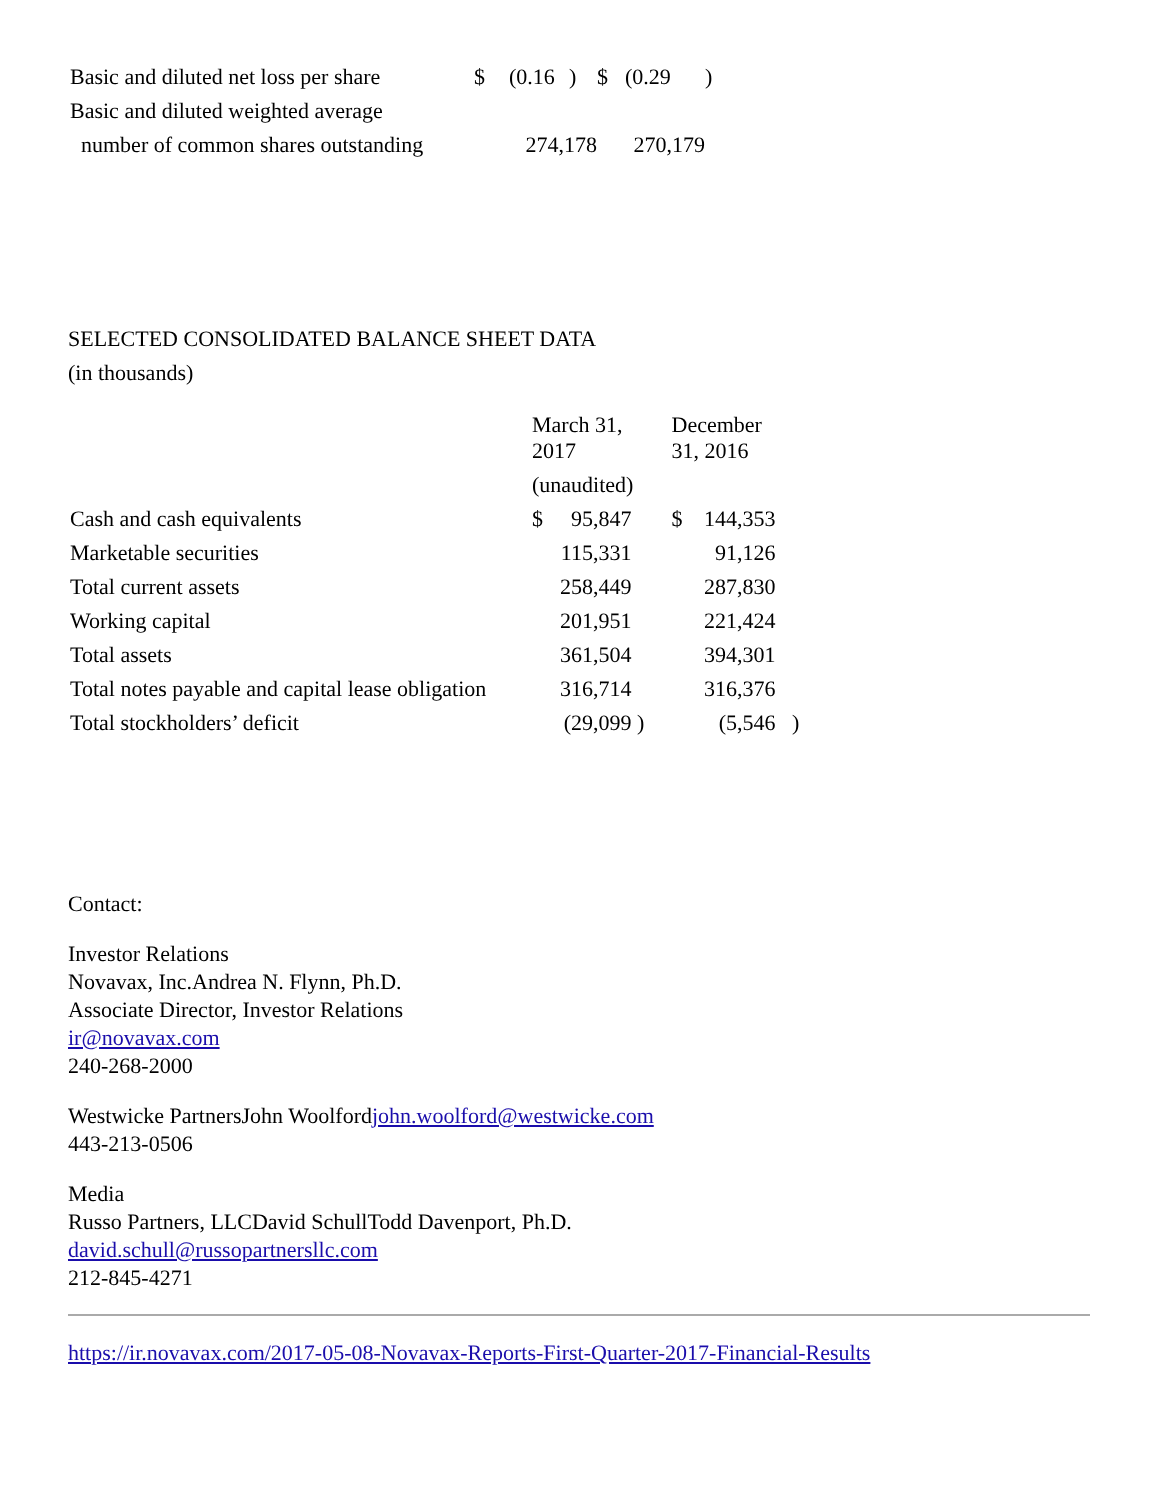| Basic and diluted net loss per share | $ | (0.16 | ) | $ | (0.29 | ) |
| Basic and diluted weighted average | | | | | | |
| number of common shares outstanding | 274,178 | | | 270,179 | | |
SELECTED CONSOLIDATED BALANCE SHEET DATA
(in thousands)
| | March 31, 2017 | | | December 31, 2016 | | |
| | (unaudited) | | | | | |
| Cash and cash equivalents | $ | 95,847 | | $ | 144,353 | |
| Marketable securities | | 115,331 | | | 91,126 | |
| Total current assets | | 258,449 | | | 287,830 | |
| Working capital | | 201,951 | | | 221,424 | |
| Total assets | | 361,504 | | | 394,301 | |
| Total notes payable and capital lease obligation | | 316,714 | | | 316,376 | |
| Total stockholders’ deficit | | (29,099 | ) | | (5,546 | ) |
Contact:
Investor Relations
Novavax, Inc.Andrea N. Flynn, Ph.D.
Associate Director, Investor Relations
ir@novavax.com
240-268-2000
Westwicke PartnersJohn Woolfordjohn.woolford@westwicke.com
443-213-0506
Media
Russo Partners, LLCDavid SchullTodd Davenport, Ph.D.
david.schull@russopartnersllc.com
212-845-4271
https://ir.novavax.com/2017-05-08-Novavax-Reports-First-Quarter-2017-Financial-Results